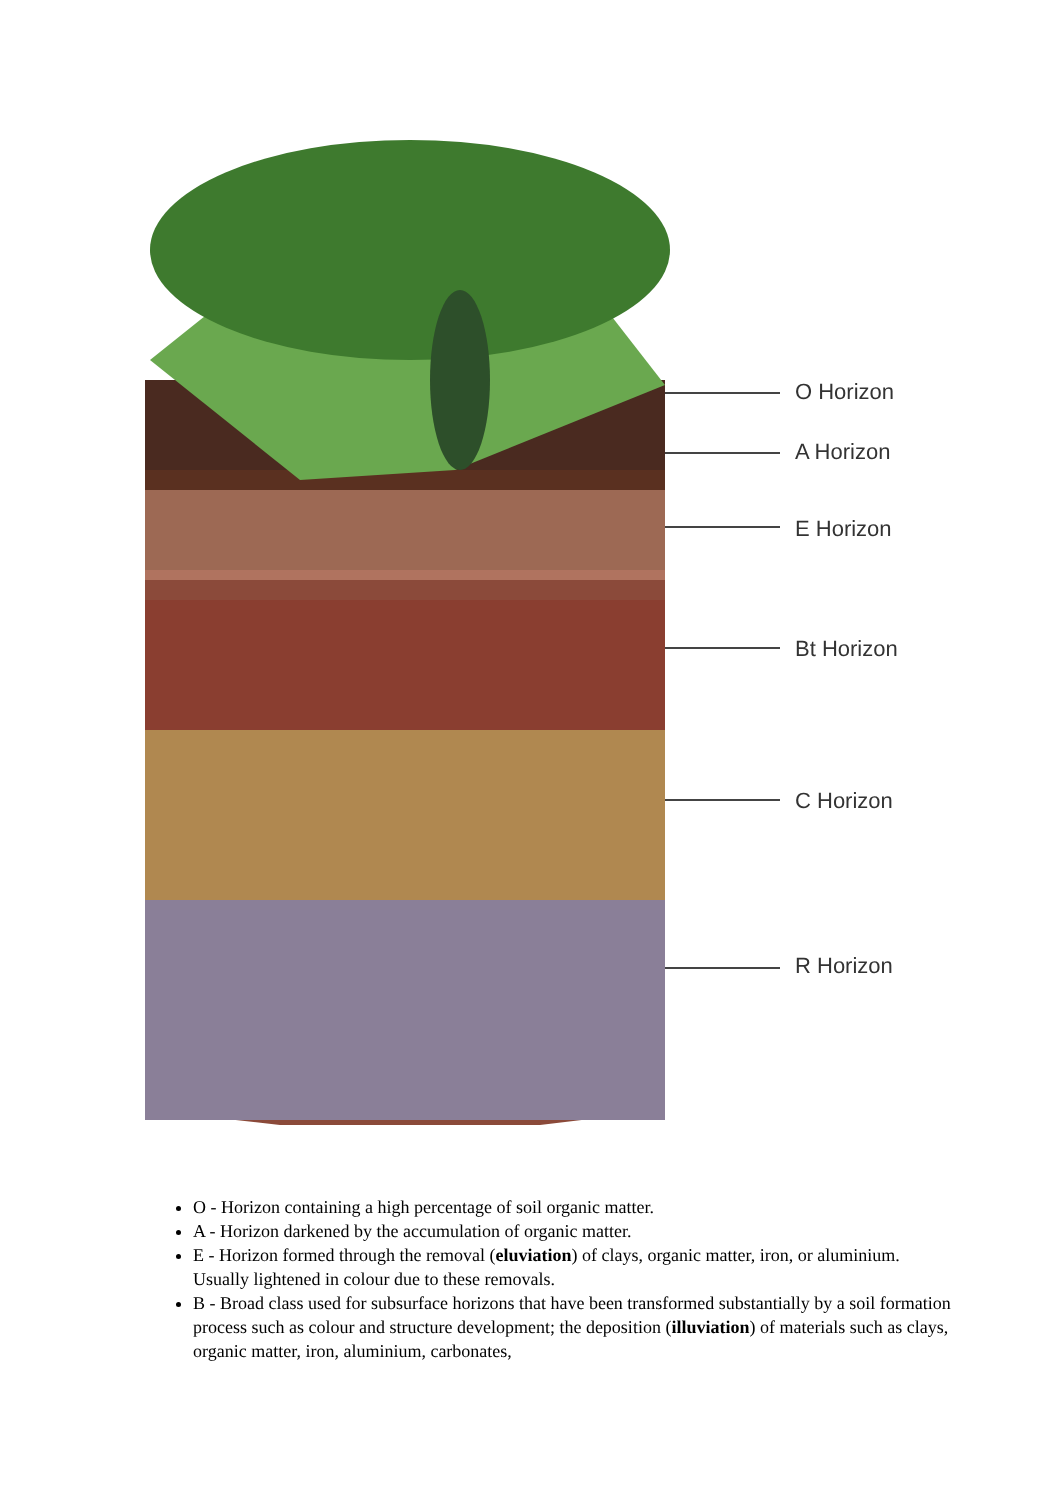O Horizon
A Horizon
E Horizon
Bt Horizon
C Horizon
R Horizon
O - Horizon containing a high percentage of soil organic matter.
A - Horizon darkened by the accumulation of organic matter.
E - Horizon formed through the removal (eluviation) of clays, organic matter, iron, or aluminium. Usually lightened in colour due to these removals.
B - Broad class used for subsurface horizons that have been transformed substantially by a soil formation process such as colour and structure development; the deposition (illuviation) of materials such as clays, organic matter, iron, aluminium, carbonates,